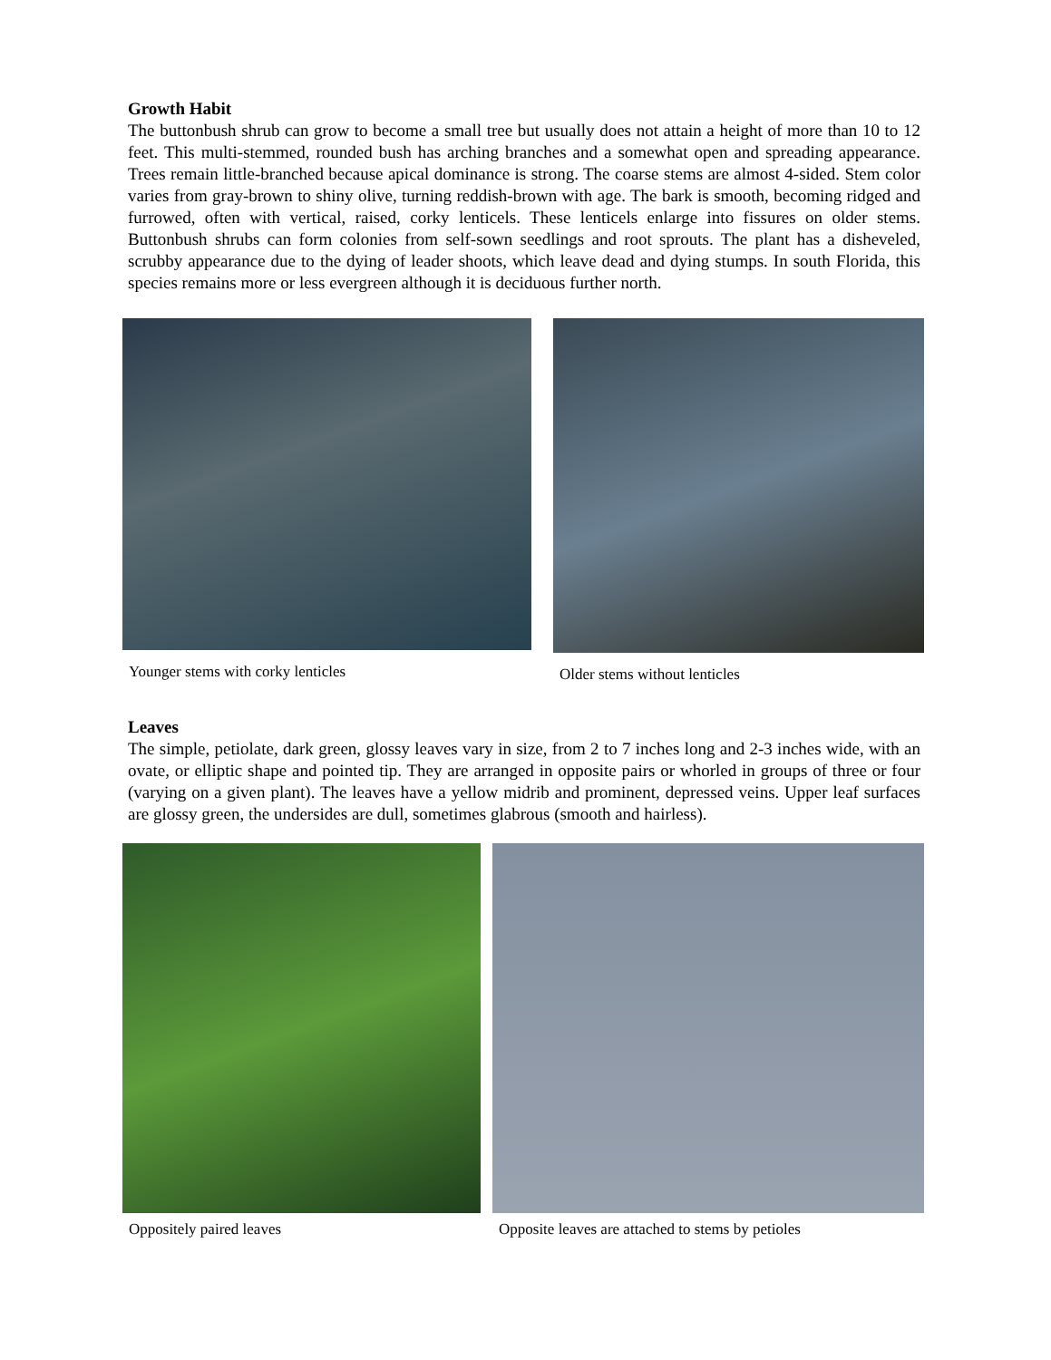Growth Habit
The buttonbush shrub can grow to become a small tree but usually does not attain a height of more than 10 to 12 feet. This multi-stemmed, rounded bush has arching branches and a somewhat open and spreading appearance. Trees remain little-branched because apical dominance is strong. The coarse stems are almost 4-sided. Stem color varies from gray-brown to shiny olive, turning reddish-brown with age. The bark is smooth, becoming ridged and furrowed, often with vertical, raised, corky lenticels. These lenticels enlarge into fissures on older stems. Buttonbush shrubs can form colonies from self-sown seedlings and root sprouts. The plant has a disheveled, scrubby appearance due to the dying of leader shoots, which leave dead and dying stumps. In south Florida, this species remains more or less evergreen although it is deciduous further north.
Younger stems with corky lenticles Older stems without lenticles
Leaves
The simple, petiolate, dark green, glossy leaves vary in size, from 2 to 7 inches long and 2-3 inches wide, with an ovate, or elliptic shape and pointed tip. They are arranged in opposite pairs or whorled in groups of three or four (varying on a given plant). The leaves have a yellow midrib and prominent, depressed veins. Upper leaf surfaces are glossy green, the undersides are dull, sometimes glabrous (smooth and hairless).
Oppositely paired leaves Opposite leaves are attached to stems by petioles